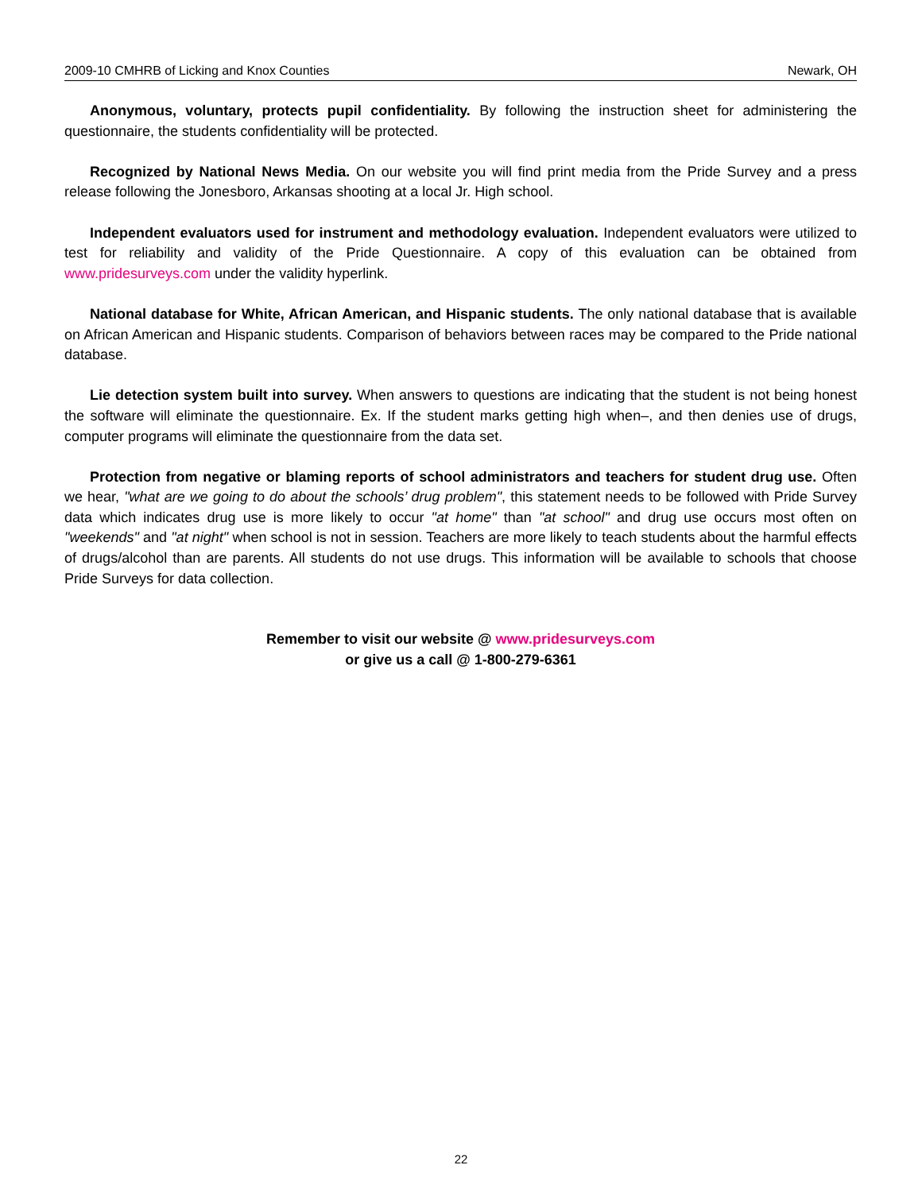2009-10 CMHRB of Licking and Knox Counties Newark, OH
Anonymous, voluntary, protects pupil confidentiality. By following the instruction sheet for administering the questionnaire, the students confidentiality will be protected.
Recognized by National News Media. On our website you will find print media from the Pride Survey and a press release following the Jonesboro, Arkansas shooting at a local Jr. High school.
Independent evaluators used for instrument and methodology evaluation. Independent evaluators were utilized to test for reliability and validity of the Pride Questionnaire. A copy of this evaluation can be obtained from www.pridesurveys.com under the validity hyperlink.
National database for White, African American, and Hispanic students. The only national database that is available on African American and Hispanic students. Comparison of behaviors between races may be compared to the Pride national database.
Lie detection system built into survey. When answers to questions are indicating that the student is not being honest the software will eliminate the questionnaire. Ex. If the student marks getting high when–, and then denies use of drugs, computer programs will eliminate the questionnaire from the data set.
Protection from negative or blaming reports of school administrators and teachers for student drug use. Often we hear, "what are we going to do about the schools’ drug problem", this statement needs to be followed with Pride Survey data which indicates drug use is more likely to occur "at home" than "at school" and drug use occurs most often on "weekends" and "at night" when school is not in session. Teachers are more likely to teach students about the harmful effects of drugs/alcohol than are parents. All students do not use drugs. This information will be available to schools that choose Pride Surveys for data collection.
Remember to visit our website @ www.pridesurveys.com
or give us a call @ 1-800-279-6361
22